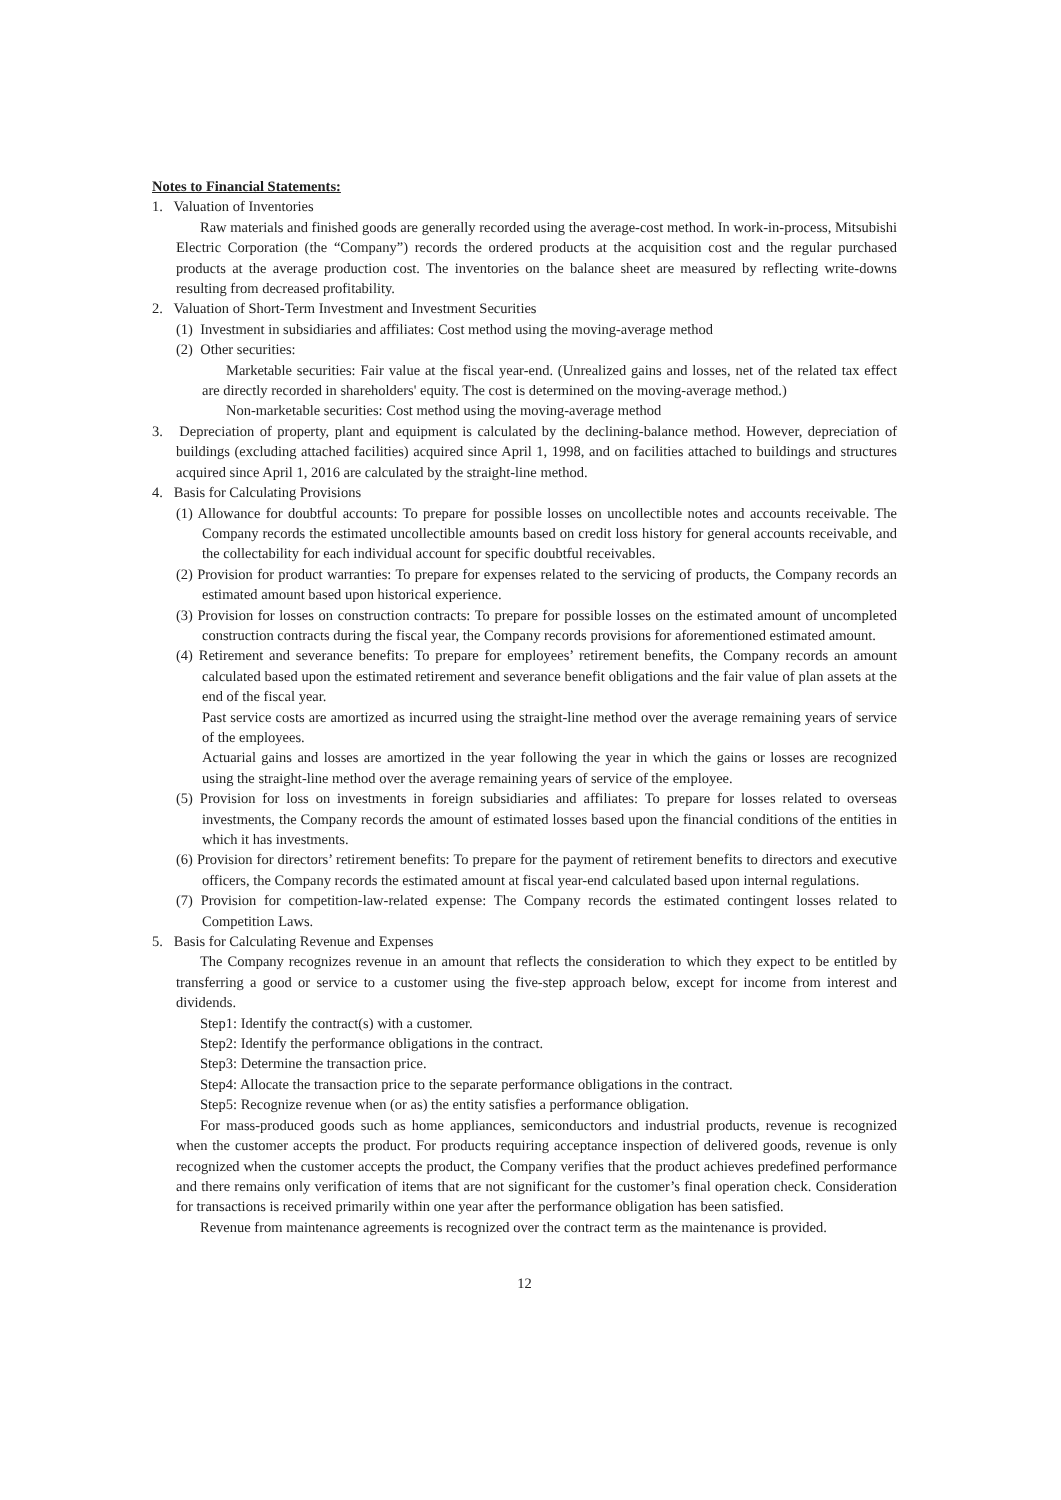Notes to Financial Statements:
1. Valuation of Inventories
Raw materials and finished goods are generally recorded using the average-cost method. In work-in-process, Mitsubishi Electric Corporation (the “Company”) records the ordered products at the acquisition cost and the regular purchased products at the average production cost. The inventories on the balance sheet are measured by reflecting write-downs resulting from decreased profitability.
2. Valuation of Short-Term Investment and Investment Securities
(1) Investment in subsidiaries and affiliates: Cost method using the moving-average method
(2) Other securities:
Marketable securities: Fair value at the fiscal year-end. (Unrealized gains and losses, net of the related tax effect are directly recorded in shareholders' equity. The cost is determined on the moving-average method.)
Non-marketable securities: Cost method using the moving-average method
3. Depreciation of property, plant and equipment is calculated by the declining-balance method. However, depreciation of buildings (excluding attached facilities) acquired since April 1, 1998, and on facilities attached to buildings and structures acquired since April 1, 2016 are calculated by the straight-line method.
4. Basis for Calculating Provisions
(1) Allowance for doubtful accounts: To prepare for possible losses on uncollectible notes and accounts receivable. The Company records the estimated uncollectible amounts based on credit loss history for general accounts receivable, and the collectability for each individual account for specific doubtful receivables.
(2) Provision for product warranties: To prepare for expenses related to the servicing of products, the Company records an estimated amount based upon historical experience.
(3) Provision for losses on construction contracts: To prepare for possible losses on the estimated amount of uncompleted construction contracts during the fiscal year, the Company records provisions for aforementioned estimated amount.
(4) Retirement and severance benefits: To prepare for employees’ retirement benefits, the Company records an amount calculated based upon the estimated retirement and severance benefit obligations and the fair value of plan assets at the end of the fiscal year.
Past service costs are amortized as incurred using the straight-line method over the average remaining years of service of the employees.
Actuarial gains and losses are amortized in the year following the year in which the gains or losses are recognized using the straight-line method over the average remaining years of service of the employee.
(5) Provision for loss on investments in foreign subsidiaries and affiliates: To prepare for losses related to overseas investments, the Company records the amount of estimated losses based upon the financial conditions of the entities in which it has investments.
(6) Provision for directors’ retirement benefits: To prepare for the payment of retirement benefits to directors and executive officers, the Company records the estimated amount at fiscal year-end calculated based upon internal regulations.
(7) Provision for competition-law-related expense: The Company records the estimated contingent losses related to Competition Laws.
5. Basis for Calculating Revenue and Expenses
The Company recognizes revenue in an amount that reflects the consideration to which they expect to be entitled by transferring a good or service to a customer using the five-step approach below, except for income from interest and dividends.
Step1: Identify the contract(s) with a customer.
Step2: Identify the performance obligations in the contract.
Step3: Determine the transaction price.
Step4: Allocate the transaction price to the separate performance obligations in the contract.
Step5: Recognize revenue when (or as) the entity satisfies a performance obligation.
For mass-produced goods such as home appliances, semiconductors and industrial products, revenue is recognized when the customer accepts the product. For products requiring acceptance inspection of delivered goods, revenue is only recognized when the customer accepts the product, the Company verifies that the product achieves predefined performance and there remains only verification of items that are not significant for the customer’s final operation check. Consideration for transactions is received primarily within one year after the performance obligation has been satisfied.
Revenue from maintenance agreements is recognized over the contract term as the maintenance is provided.
12